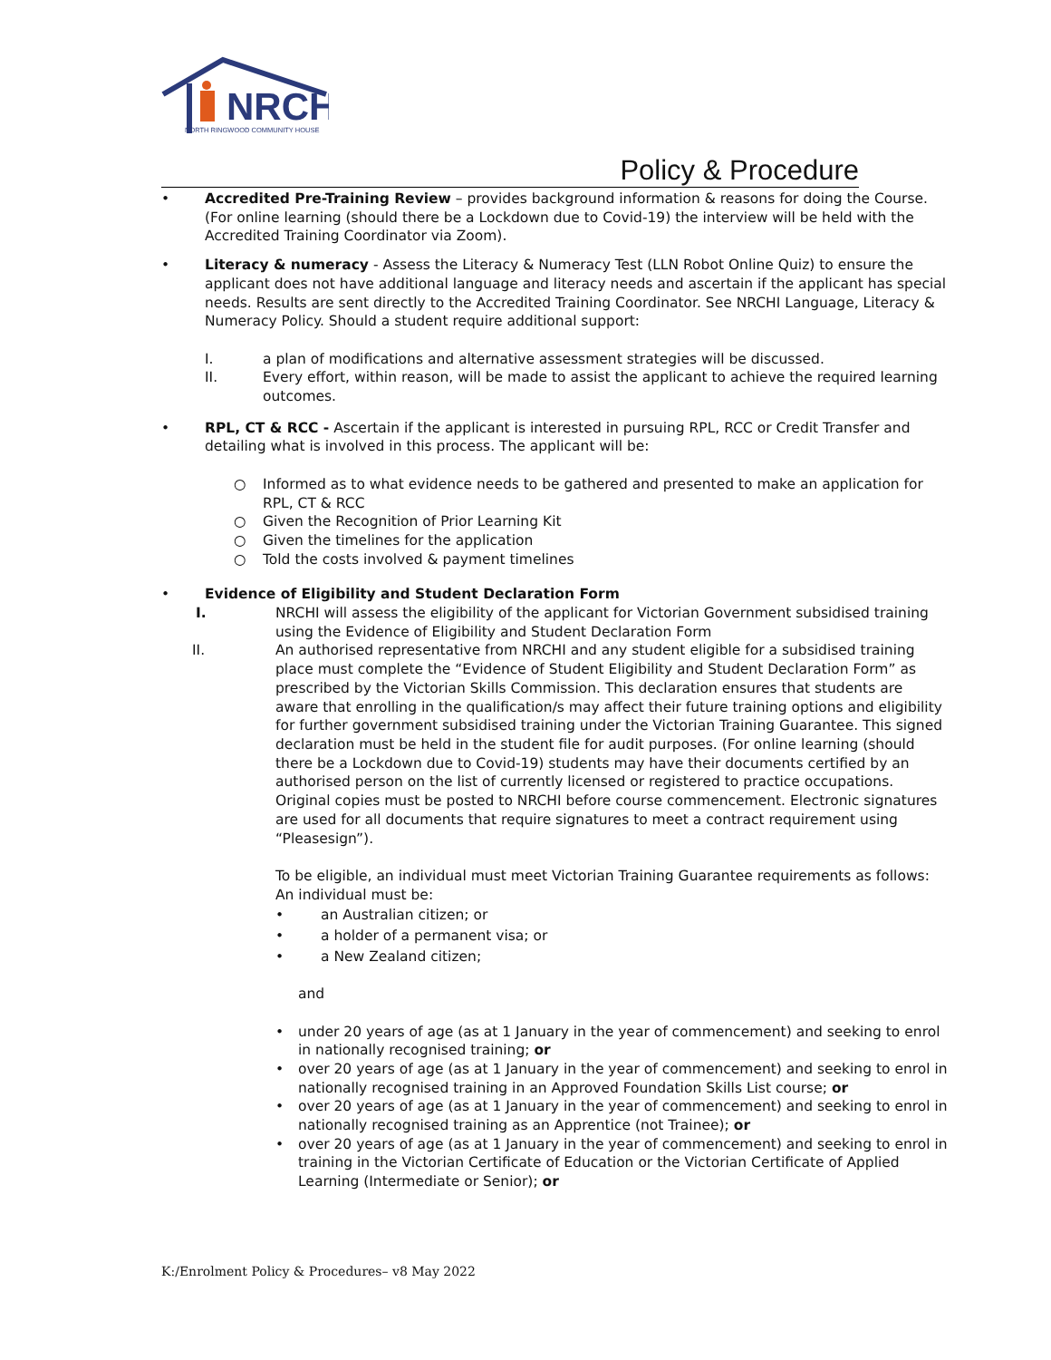NRCH
NORTH RINGWOOD COMMUNITY HOUSE
Policy & Procedure
• Accredited Pre-Training Review – provides background information & reasons for doing the Course. (For online learning (should there be a Lockdown due to Covid-19) the interview will be held with the Accredited Training Coordinator via Zoom).
• Literacy & numeracy - Assess the Literacy & Numeracy Test (LLN Robot Online Quiz) to ensure the applicant does not have additional language and literacy needs and ascertain if the applicant has special needs. Results are sent directly to the Accredited Training Coordinator. See NRCHI Language, Literacy & Numeracy Policy. Should a student require additional support:
I. a plan of modifications and alternative assessment strategies will be discussed.
II. Every effort, within reason, will be made to assist the applicant to achieve the required learning outcomes.
• RPL, CT & RCC - Ascertain if the applicant is interested in pursuing RPL, RCC or Credit Transfer and detailing what is involved in this process. The applicant will be:
○ Informed as to what evidence needs to be gathered and presented to make an application for RPL, CT & RCC
○ Given the Recognition of Prior Learning Kit
○ Given the timelines for the application
○ Told the costs involved & payment timelines
• Evidence of Eligibility and Student Declaration Form
I. NRCHI will assess the eligibility of the applicant for Victorian Government subsidised training using the Evidence of Eligibility and Student Declaration Form
II. An authorised representative from NRCHI and any student eligible for a subsidised training place must complete the “Evidence of Student Eligibility and Student Declaration Form” as prescribed by the Victorian Skills Commission. This declaration ensures that students are aware that enrolling in the qualification/s may affect their future training options and eligibility for further government subsidised training under the Victorian Training Guarantee. This signed declaration must be held in the student file for audit purposes. (For online learning (should there be a Lockdown due to Covid-19) students may have their documents certified by an authorised person on the list of currently licensed or registered to practice occupations. Original copies must be posted to NRCHI before course commencement. Electronic signatures are used for all documents that require signatures to meet a contract requirement using “Pleasesign”).
To be eligible, an individual must meet Victorian Training Guarantee requirements as follows:
An individual must be:
• an Australian citizen; or
• a holder of a permanent visa; or
• a New Zealand citizen;
and
• under 20 years of age (as at 1 January in the year of commencement) and seeking to enrol in nationally recognised training; or
• over 20 years of age (as at 1 January in the year of commencement) and seeking to enrol in nationally recognised training in an Approved Foundation Skills List course; or
• over 20 years of age (as at 1 January in the year of commencement) and seeking to enrol in nationally recognised training as an Apprentice (not Trainee); or
• over 20 years of age (as at 1 January in the year of commencement) and seeking to enrol in training in the Victorian Certificate of Education or the Victorian Certificate of Applied Learning (Intermediate or Senior); or
K:/Enrolment Policy & Procedures– v8 May 2022